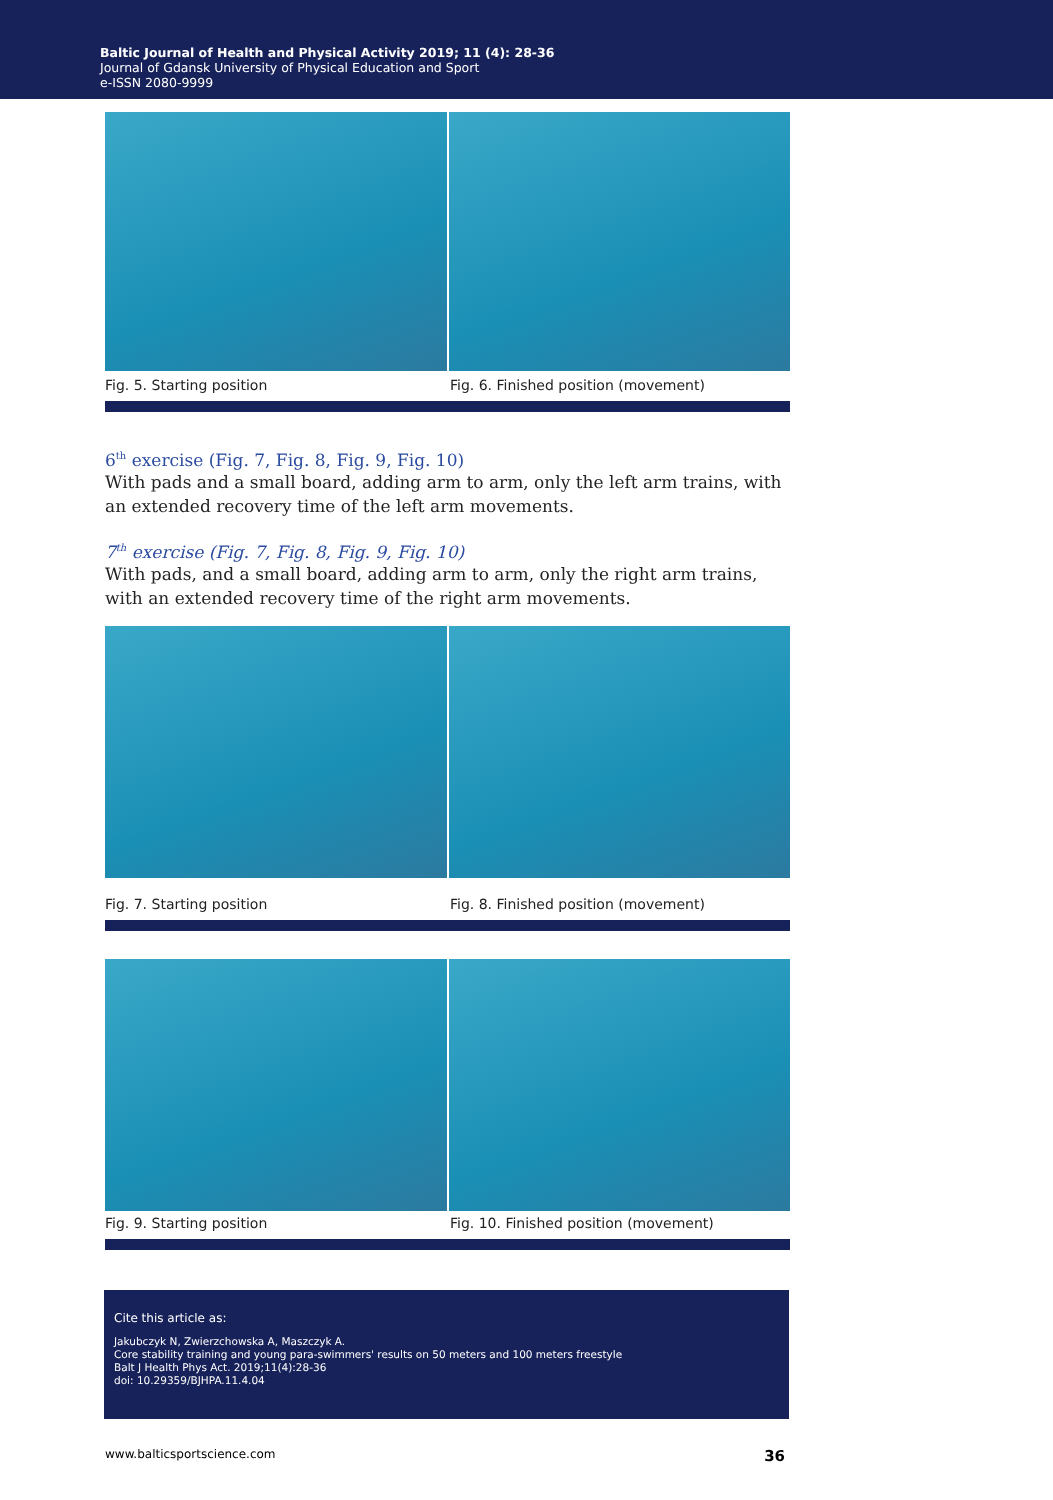Baltic Journal of Health and Physical Activity 2019; 11 (4): 28-36
Journal of Gdansk University of Physical Education and Sport
e-ISSN 2080-9999
Fig. 5. Starting position Fig. 6. Finished position (movement)
6<sup>th</sup> exercise (Fig. 7, Fig. 8, Fig. 9, Fig. 10)
With pads and a small board, adding arm to arm, only the left arm trains, with an extended recovery time of the left arm movements.
7<sup>th</sup> exercise (Fig. 7, Fig. 8, Fig. 9, Fig. 10)
With pads, and a small board, adding arm to arm, only the right arm trains, with an extended recovery time of the right arm movements.
Fig. 7. Starting position Fig. 8. Finished position (movement)
Fig. 9. Starting position Fig. 10. Finished position (movement)
Cite this article as:
Jakubczyk N, Zwierzchowska A, Maszczyk A.
Core stability training and young para-swimmers' results on 50 meters and 100 meters freestyle
Balt J Health Phys Act. 2019;11(4):28-36
doi: 10.29359/BJHPA.11.4.04
www.balticsportscience.com 36